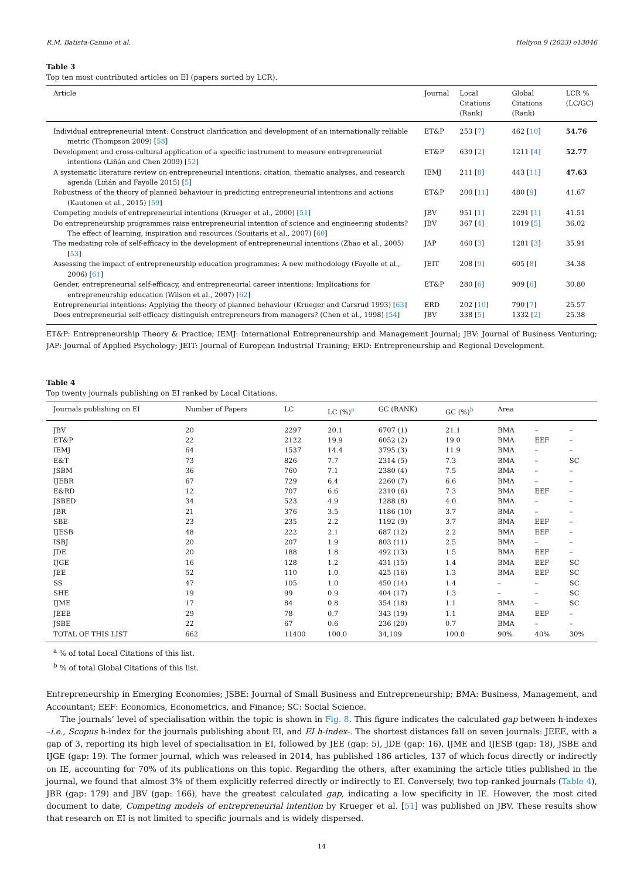R.M. Batista-Canino et al. Heliyon 9 (2023) e13046
Table 3
Top ten most contributed articles on EI (papers sorted by LCR).
| Article | Journal | Local Citations (Rank) | Global Citations (Rank) | LCR % (LC/GC) |
| --- | --- | --- | --- | --- |
| Individual entrepreneurial intent: Construct clarification and development of an internationally reliable metric (Thompson 2009) [ 58 ] | ET&P | 253 [ 7 ] | 462 [ 10 ] | 54.76 |
| Development and cross-cultural application of a specific instrument to measure entrepreneurial intentions (Liñán and Chen 2009) [ 52 ] | ET&P | 639 [ 2 ] | 1211 [ 4 ] | 52.77 |
| A systematic literature review on entrepreneurial intentions: citation, thematic analyses, and research agenda (Liñán and Fayolle 2015) [ 5 ] | IEMJ | 211 [ 8 ] | 443 [ 11 ] | 47.63 |
| Robustness of the theory of planned behaviour in predicting entrepreneurial intentions and actions (Kautonen et al., 2015) [ 59 ] | ET&P | 200 [ 11 ] | 480 [ 9 ] | 41.67 |
| Competing models of entrepreneurial intentions (Krueger et al., 2000) [ 51 ] | JBV | 951 [ 1 ] | 2291 [ 1 ] | 41.51 |
| Do entrepreneurship programmes raise entrepreneurial intention of science and engineering students? The effect of learning, inspiration and resources (Souitaris et al., 2007) [ 60 ] | JBV | 367 [ 4 ] | 1019 [ 5 ] | 36.02 |
| The mediating role of self-efficacy in the development of entrepreneurial intentions (Zhao et al., 2005) [ 53 ] | JAP | 460 [ 3 ] | 1281 [ 3 ] | 35.91 |
| Assessing the impact of entrepreneurship education programmes: A new methodology (Fayolle et al., 2006) [ 61 ] | JEIT | 208 [ 9 ] | 605 [ 8 ] | 34.38 |
| Gender, entrepreneurial self-efficacy, and entrepreneurial career intentions: Implications for entrepreneurship education (Wilson et al., 2007) [ 62 ] | ET&P | 280 [ 6 ] | 909 [ 6 ] | 30.80 |
| Entrepreneurial intentions: Applying the theory of planned behaviour (Krueger and Carsrud 1993) [ 63 ] | ERD | 202 [ 10 ] | 790 [ 7 ] | 25.57 |
| Does entrepreneurial self-efficacy distinguish entrepreneurs from managers? (Chen et al., 1998) [ 54 ] | JBV | 338 [ 5 ] | 1332 [ 2 ] | 25.38 |
ET&P: Entrepreneurship Theory & Practice; IEMJ: International Entrepreneurship and Management Journal; JBV: Journal of Business Venturing; JAP: Journal of Applied Psychology; JEIT: Journal of European Industrial Training; ERD: Entrepreneurship and Regional Development.
Table 4
Top twenty journals publishing on EI ranked by Local Citations.
| Journals publishing on EI | Number of Papers | LC | LC (%)<sup>a</sup> | GC (RANK) | GC (%)<sup>b</sup> | Area | | |
| --- | --- | --- | --- | --- | --- | --- | --- | --- |
| JBV | 20 | 2297 | 20.1 | 6707 (1) | 21.1 | BMA | – | – |
| ET&P | 22 | 2122 | 19.9 | 6052 (2) | 19.0 | BMA | EEF | – |
| IEMJ | 64 | 1537 | 14.4 | 3795 (3) | 11.9 | BMA | – | – |
| E&T | 73 | 826 | 7.7 | 2314 (5) | 7.3 | BMA | – | SC |
| JSBM | 36 | 760 | 7.1 | 2380 (4) | 7.5 | BMA | – | – |
| IJEBR | 67 | 729 | 6.4 | 2260 (7) | 6.6 | BMA | – | – |
| E&RD | 12 | 707 | 6.6 | 2310 (6) | 7.3 | BMA | EEF | – |
| JSBED | 34 | 523 | 4.9 | 1288 (8) | 4.0 | BMA | – | – |
| JBR | 21 | 376 | 3.5 | 1186 (10) | 3.7 | BMA | – | – |
| SBE | 23 | 235 | 2.2 | 1192 (9) | 3.7 | BMA | EEF | – |
| IJESB | 48 | 222 | 2.1 | 687 (12) | 2.2 | BMA | EEF | – |
| ISBJ | 20 | 207 | 1.9 | 803 (11) | 2.5 | BMA | – | – |
| JDE | 20 | 188 | 1.8 | 492 (13) | 1.5 | BMA | EEF | – |
| IJGE | 16 | 128 | 1.2 | 431 (15) | 1.4 | BMA | EEF | SC |
| JEE | 52 | 110 | 1.0 | 425 (16) | 1.3 | BMA | EEF | SC |
| SS | 47 | 105 | 1.0 | 450 (14) | 1.4 | – | – | SC |
| SHE | 19 | 99 | 0.9 | 404 (17) | 1.3 | – | – | SC |
| IJME | 17 | 84 | 0.8 | 354 (18) | 1.1 | BMA | – | SC |
| JEEE | 29 | 78 | 0.7 | 343 (19) | 1.1 | BMA | EEF | – |
| JSBE | 22 | 67 | 0.6 | 236 (20) | 0.7 | BMA | – | – |
| TOTAL OF THIS LIST | 662 | 11400 | 100.0 | 34,109 | 100.0 | 90% | 40% | 30% |
<sup>a</sup> % of total Local Citations of this list.
<sup>b</sup> % of total Global Citations of this list.
Entrepreneurship in Emerging Economies; JSBE: Journal of Small Business and Entrepreneurship; BMA: Business, Management, and Accountant; EEF: Economics, Econometrics, and Finance; SC: Social Science.
The journals’ level of specialisation within the topic is shown in Fig. 8. This figure indicates the calculated gap between h-indexes –i.e., Scopus h-index for the journals publishing about EI, and EI h-index-. The shortest distances fall on seven journals: JEEE, with a gap of 3, reporting its high level of specialisation in EI, followed by JEE (gap: 5), JDE (gap: 16), IJME and IJESB (gap: 18), JSBE and IJGE (gap: 19). The former journal, which was released in 2014, has published 186 articles, 137 of which focus directly or indirectly on IE, accounting for 70% of its publications on this topic. Regarding the others, after examining the article titles published in the journal, we found that almost 3% of them explicitly referred directly or indirectly to EI. Conversely, two top-ranked journals (Table 4), JBR (gap: 179) and JBV (gap: 166), have the greatest calculated gap, indicating a low specificity in IE. However, the most cited document to date, Competing models of entrepreneurial intention by Krueger et al. [51] was published on JBV. These results show that research on EI is not limited to specific journals and is widely dispersed.
14